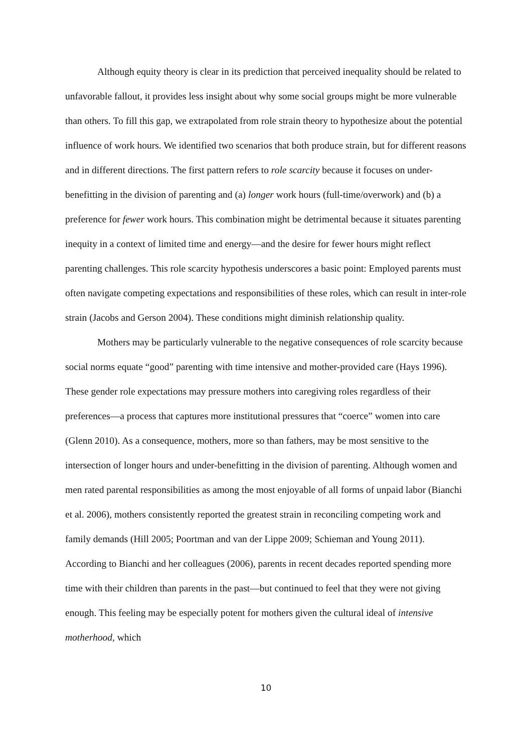Although equity theory is clear in its prediction that perceived inequality should be related to unfavorable fallout, it provides less insight about why some social groups might be more vulnerable than others. To fill this gap, we extrapolated from role strain theory to hypothesize about the potential influence of work hours. We identified two scenarios that both produce strain, but for different reasons and in different directions. The first pattern refers to role scarcity because it focuses on under-benefitting in the division of parenting and (a) longer work hours (full-time/overwork) and (b) a preference for fewer work hours. This combination might be detrimental because it situates parenting inequity in a context of limited time and energy—and the desire for fewer hours might reflect parenting challenges. This role scarcity hypothesis underscores a basic point: Employed parents must often navigate competing expectations and responsibilities of these roles, which can result in inter-role strain (Jacobs and Gerson 2004). These conditions might diminish relationship quality.
Mothers may be particularly vulnerable to the negative consequences of role scarcity because social norms equate “good” parenting with time intensive and mother-provided care (Hays 1996). These gender role expectations may pressure mothers into caregiving roles regardless of their preferences—a process that captures more institutional pressures that “coerce” women into care (Glenn 2010). As a consequence, mothers, more so than fathers, may be most sensitive to the intersection of longer hours and under-benefitting in the division of parenting. Although women and men rated parental responsibilities as among the most enjoyable of all forms of unpaid labor (Bianchi et al. 2006), mothers consistently reported the greatest strain in reconciling competing work and family demands (Hill 2005; Poortman and van der Lippe 2009; Schieman and Young 2011). According to Bianchi and her colleagues (2006), parents in recent decades reported spending more time with their children than parents in the past—but continued to feel that they were not giving enough. This feeling may be especially potent for mothers given the cultural ideal of intensive motherhood, which
10